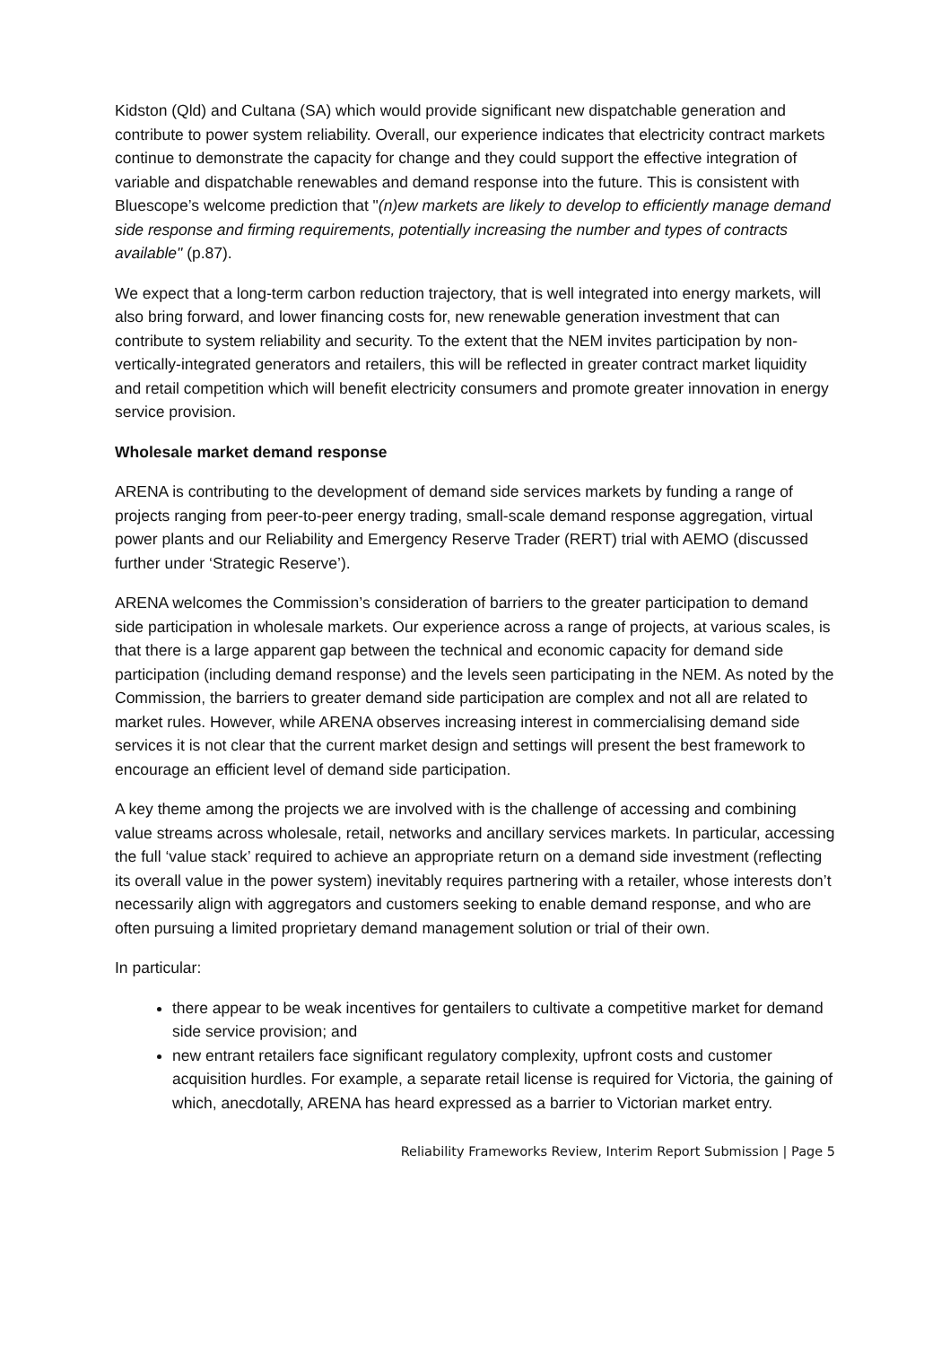Kidston (Qld) and Cultana (SA) which would provide significant new dispatchable generation and contribute to power system reliability. Overall, our experience indicates that electricity contract markets continue to demonstrate the capacity for change and they could support the effective integration of variable and dispatchable renewables and demand response into the future. This is consistent with Bluescope’s welcome prediction that "(n)ew markets are likely to develop to efficiently manage demand side response and firming requirements, potentially increasing the number and types of contracts available" (p.87).
We expect that a long-term carbon reduction trajectory, that is well integrated into energy markets, will also bring forward, and lower financing costs for, new renewable generation investment that can contribute to system reliability and security. To the extent that the NEM invites participation by non-vertically-integrated generators and retailers, this will be reflected in greater contract market liquidity and retail competition which will benefit electricity consumers and promote greater innovation in energy service provision.
Wholesale market demand response
ARENA is contributing to the development of demand side services markets by funding a range of projects ranging from peer-to-peer energy trading, small-scale demand response aggregation, virtual power plants and our Reliability and Emergency Reserve Trader (RERT) trial with AEMO (discussed further under ‘Strategic Reserve’).
ARENA welcomes the Commission’s consideration of barriers to the greater participation to demand side participation in wholesale markets. Our experience across a range of projects, at various scales, is that there is a large apparent gap between the technical and economic capacity for demand side participation (including demand response) and the levels seen participating in the NEM. As noted by the Commission, the barriers to greater demand side participation are complex and not all are related to market rules. However, while ARENA observes increasing interest in commercialising demand side services it is not clear that the current market design and settings will present the best framework to encourage an efficient level of demand side participation.
A key theme among the projects we are involved with is the challenge of accessing and combining value streams across wholesale, retail, networks and ancillary services markets. In particular, accessing the full ‘value stack’ required to achieve an appropriate return on a demand side investment (reflecting its overall value in the power system) inevitably requires partnering with a retailer, whose interests don’t necessarily align with aggregators and customers seeking to enable demand response, and who are often pursuing a limited proprietary demand management solution or trial of their own.
In particular:
there appear to be weak incentives for gentailers to cultivate a competitive market for demand side service provision; and
new entrant retailers face significant regulatory complexity, upfront costs and customer acquisition hurdles. For example, a separate retail license is required for Victoria, the gaining of which, anecdotally, ARENA has heard expressed as a barrier to Victorian market entry.
Reliability Frameworks Review, Interim Report Submission | Page 5